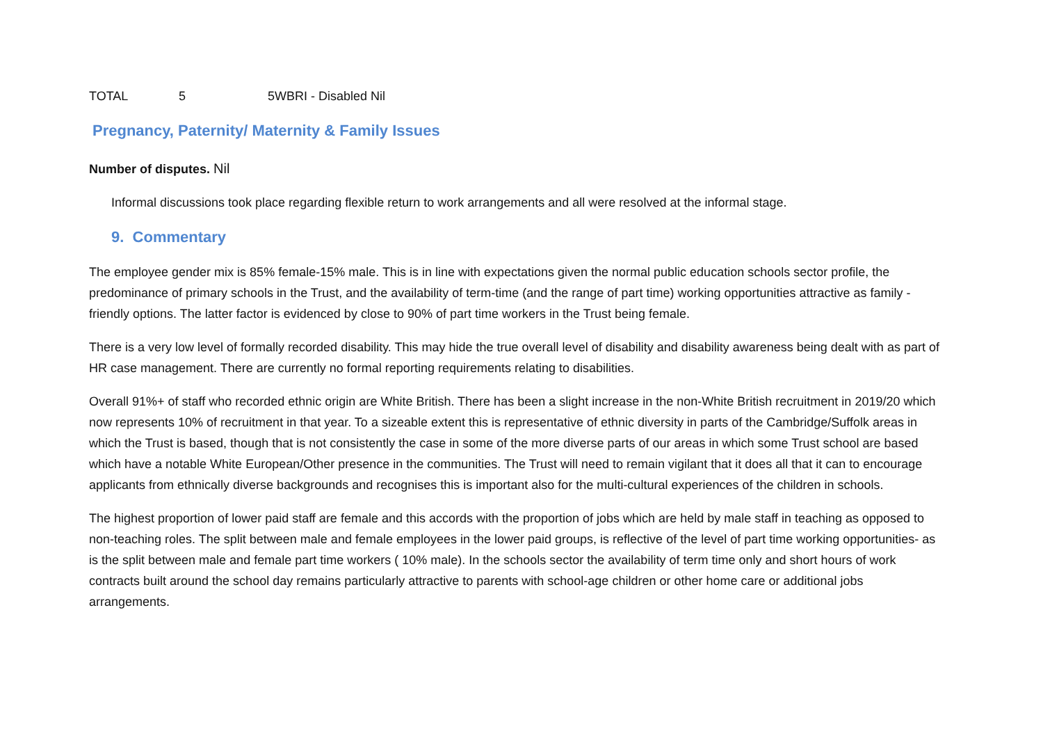TOTAL 5 5WBRI - Disabled Nil
Pregnancy, Paternity/ Maternity & Family Issues
Number of disputes. Nil
Informal discussions took place regarding flexible return to work arrangements and all were resolved at the informal stage.
9. Commentary
The employee gender mix is 85% female-15% male. This is in line with expectations given the normal public education schools sector profile, the predominance of primary schools in the Trust, and the availability of term-time (and the range of part time) working opportunities attractive as family -friendly options. The latter factor is evidenced by close to 90% of part time workers in the Trust being female.
There is a very low level of formally recorded disability. This may hide the true overall level of disability and disability awareness being dealt with as part of HR case management. There are currently no formal reporting requirements relating to disabilities.
Overall 91%+ of staff who recorded ethnic origin are White British. There has been a slight increase in the non-White British recruitment in 2019/20 which now represents 10% of recruitment in that year. To a sizeable extent this is representative of ethnic diversity in parts of the Cambridge/Suffolk areas in which the Trust is based, though that is not consistently the case in some of the more diverse parts of our areas in which some Trust school are based which have a notable White European/Other presence in the communities. The Trust will need to remain vigilant that it does all that it can to encourage applicants from ethnically diverse backgrounds and recognises this is important also for the multi-cultural experiences of the children in schools.
The highest proportion of lower paid staff are female and this accords with the proportion of jobs which are held by male staff in teaching as opposed to non-teaching roles. The split between male and female employees in the lower paid groups, is reflective of the level of part time working opportunities- as is the split between male and female part time workers ( 10% male). In the schools sector the availability of term time only and short hours of work contracts built around the school day remains particularly attractive to parents with school-age children or other home care or additional jobs arrangements.